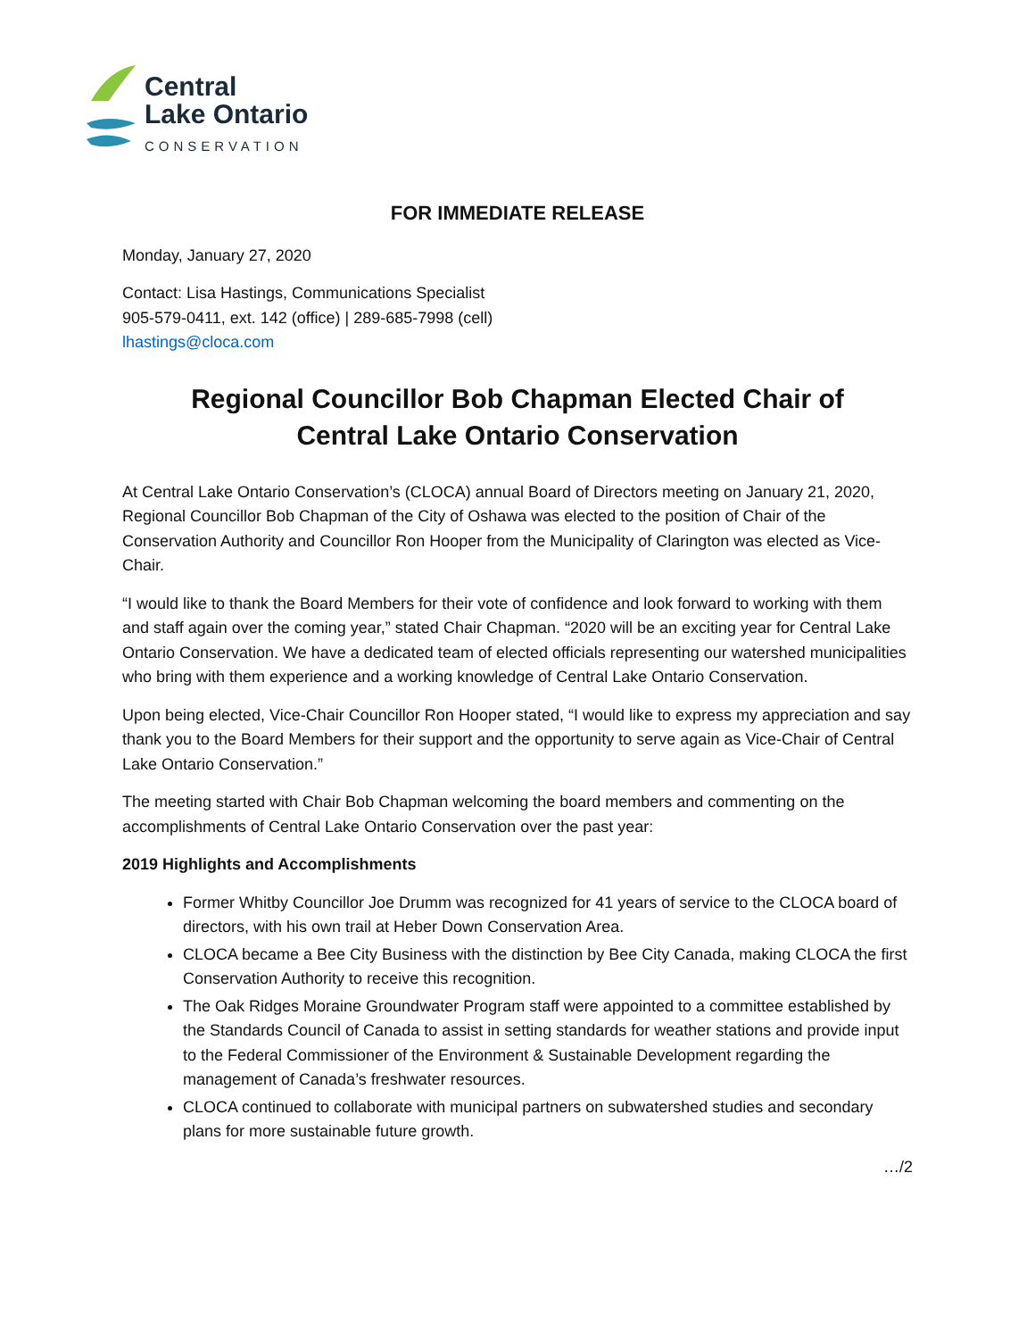Central
Lake Ontario
CONSERVATION
FOR IMMEDIATE RELEASE
Monday, January 27, 2020
Contact: Lisa Hastings, Communications Specialist
905-579-0411, ext. 142 (office) | 289-685-7998 (cell)
lhastings@cloca.com
Regional Councillor Bob Chapman Elected Chair of
Central Lake Ontario Conservation
At Central Lake Ontario Conservation’s (CLOCA) annual Board of Directors meeting on January 21, 2020, Regional Councillor Bob Chapman of the City of Oshawa was elected to the position of Chair of the Conservation Authority and Councillor Ron Hooper from the Municipality of Clarington was elected as Vice-Chair.
“I would like to thank the Board Members for their vote of confidence and look forward to working with them and staff again over the coming year,” stated Chair Chapman. “2020 will be an exciting year for Central Lake Ontario Conservation. We have a dedicated team of elected officials representing our watershed municipalities who bring with them experience and a working knowledge of Central Lake Ontario Conservation.
Upon being elected, Vice-Chair Councillor Ron Hooper stated, “I would like to express my appreciation and say thank you to the Board Members for their support and the opportunity to serve again as Vice-Chair of Central Lake Ontario Conservation.”
The meeting started with Chair Bob Chapman welcoming the board members and commenting on the accomplishments of Central Lake Ontario Conservation over the past year:
2019 Highlights and Accomplishments
Former Whitby Councillor Joe Drumm was recognized for 41 years of service to the CLOCA board of directors, with his own trail at Heber Down Conservation Area.
CLOCA became a Bee City Business with the distinction by Bee City Canada, making CLOCA the first Conservation Authority to receive this recognition.
The Oak Ridges Moraine Groundwater Program staff were appointed to a committee established by the Standards Council of Canada to assist in setting standards for weather stations and provide input to the Federal Commissioner of the Environment & Sustainable Development regarding the management of Canada’s freshwater resources.
CLOCA continued to collaborate with municipal partners on subwatershed studies and secondary plans for more sustainable future growth.
…/2